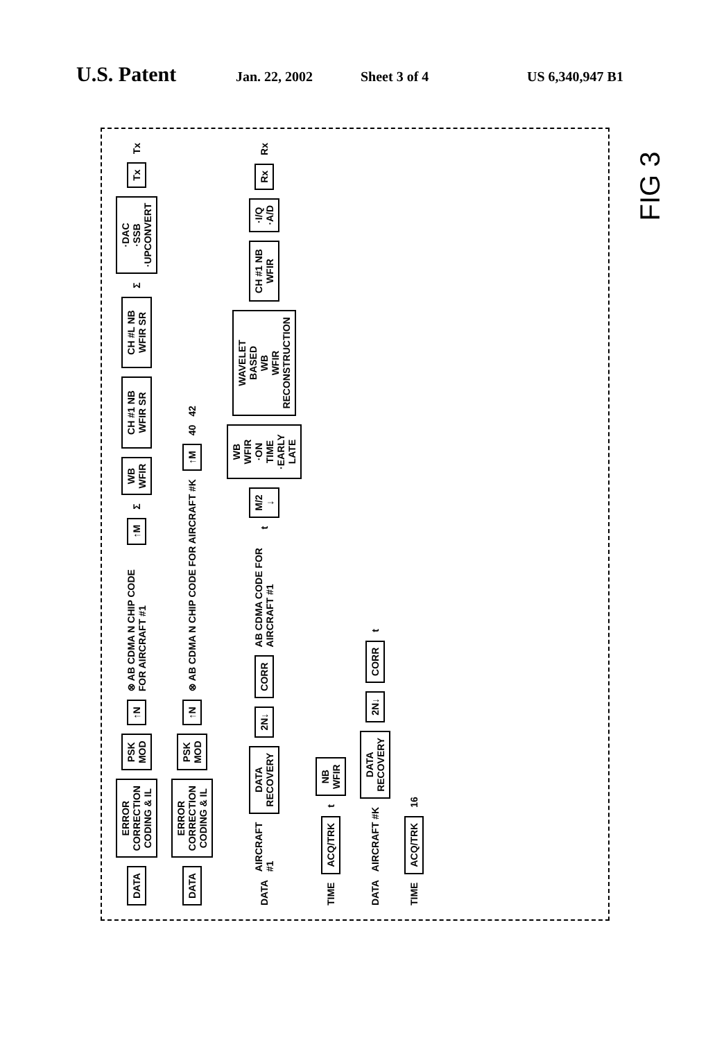U.S. Patent Jan. 22, 2002 Sheet 3 of 4 US 6,340,947 B1
DATA ERROR CORRECTION CODING & IL PSK MOD ↑N ⊗ AB CDMA N CHIP CODE FOR AIRCRAFT #1 ↑M Σ WB WFIR CH #1 NB WFIR SR CH #L NB WFIR SR Σ ·DAC ·SSB ·UPCONVERT Tx Tx
DATA ERROR CORRECTION CODING & IL PSK MOD ↑N ⊗ AB CDMA N CHIP CODE FOR AIRCRAFT #K ↑M 40 42
DATA AIRCRAFT #1 DATA RECOVERY 2N↓ CORR AB CDMA CODE FOR AIRCRAFT #1 t M/2 ↓ WB WFIR ·ON TIME ·EARLY LATE WAVELET BASED WB WFIR RECONSTRUCTION CH #1 NB WFIR ·I/Q ·A/D Rx Rx
TIME ACQ/TRK t NB WFIR
DATA AIRCRAFT #K DATA RECOVERY 2N↓ CORR t
TIME ACQ/TRK 16
FIG 3